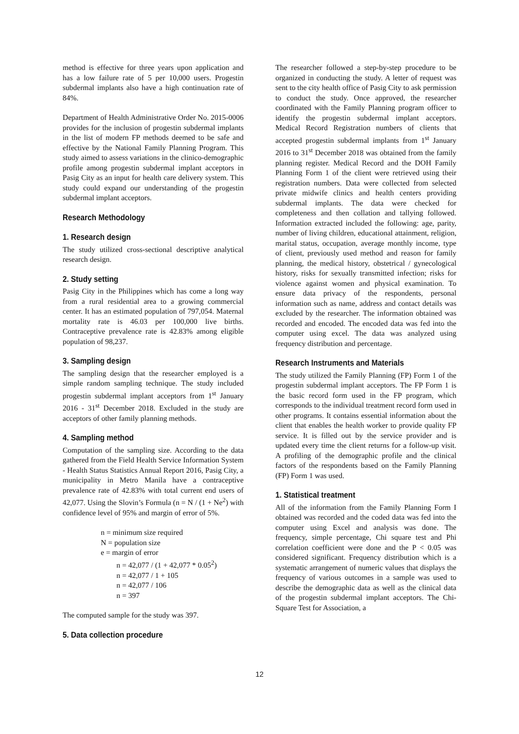method is effective for three years upon application and has a low failure rate of 5 per 10,000 users. Progestin subdermal implants also have a high continuation rate of 84%.
Department of Health Administrative Order No. 2015-0006 provides for the inclusion of progestin subdermal implants in the list of modern FP methods deemed to be safe and effective by the National Family Planning Program. This study aimed to assess variations in the clinico-demographic profile among progestin subdermal implant acceptors in Pasig City as an input for health care delivery system. This study could expand our understanding of the progestin subdermal implant acceptors.
Research Methodology
1. Research design
The study utilized cross-sectional descriptive analytical research design.
2. Study setting
Pasig City in the Philippines which has come a long way from a rural residential area to a growing commercial center. It has an estimated population of 797,054. Maternal mortality rate is 46.03 per 100,000 live births. Contraceptive prevalence rate is 42.83% among eligible population of 98,237.
3. Sampling design
The sampling design that the researcher employed is a simple random sampling technique. The study included progestin subdermal implant acceptors from 1<sup>st</sup> January 2016 - 31<sup>st</sup> December 2018. Excluded in the study are acceptors of other family planning methods.
4. Sampling method
Computation of the sampling size. According to the data gathered from the Field Health Service Information System - Health Status Statistics Annual Report 2016, Pasig City, a municipality in Metro Manila have a contraceptive prevalence rate of 42.83% with total current end users of 42,077. Using the Slovin’s Formula (n = N / (1 + Ne<sup>2</sup>) with confidence level of 95% and margin of error of 5%.
n = minimum size required
N = population size
e = margin of error
n = 42,077 / (1 + 42,077 * 0.05<sup>2</sup>)
n = 42,077 / 1 + 105
n = 42,077 / 106
n = 397
The computed sample for the study was 397.
5. Data collection procedure
The researcher followed a step-by-step procedure to be organized in conducting the study. A letter of request was sent to the city health office of Pasig City to ask permission to conduct the study. Once approved, the researcher coordinated with the Family Planning program officer to identify the progestin subdermal implant acceptors. Medical Record Registration numbers of clients that accepted progestin subdermal implants from 1<sup>st</sup> January 2016 to 31<sup>st</sup> December 2018 was obtained from the family planning register. Medical Record and the DOH Family Planning Form 1 of the client were retrieved using their registration numbers. Data were collected from selected private midwife clinics and health centers providing subdermal implants. The data were checked for completeness and then collation and tallying followed. Information extracted included the following: age, parity, number of living children, educational attainment, religion, marital status, occupation, average monthly income, type of client, previously used method and reason for family planning, the medical history, obstetrical / gynecological history, risks for sexually transmitted infection; risks for violence against women and physical examination. To ensure data privacy of the respondents, personal information such as name, address and contact details was excluded by the researcher. The information obtained was recorded and encoded. The encoded data was fed into the computer using excel. The data was analyzed using frequency distribution and percentage.
Research Instruments and Materials
The study utilized the Family Planning (FP) Form 1 of the progestin subdermal implant acceptors. The FP Form 1 is the basic record form used in the FP program, which corresponds to the individual treatment record form used in other programs. It contains essential information about the client that enables the health worker to provide quality FP service. It is filled out by the service provider and is updated every time the client returns for a follow-up visit. A profiling of the demographic profile and the clinical factors of the respondents based on the Family Planning (FP) Form 1 was used.
1. Statistical treatment
All of the information from the Family Planning Form I obtained was recorded and the coded data was fed into the computer using Excel and analysis was done. The frequency, simple percentage, Chi square test and Phi correlation coefficient were done and the P < 0.05 was considered significant. Frequency distribution which is a systematic arrangement of numeric values that displays the frequency of various outcomes in a sample was used to describe the demographic data as well as the clinical data of the progestin subdermal implant acceptors. The Chi-Square Test for Association, a
12